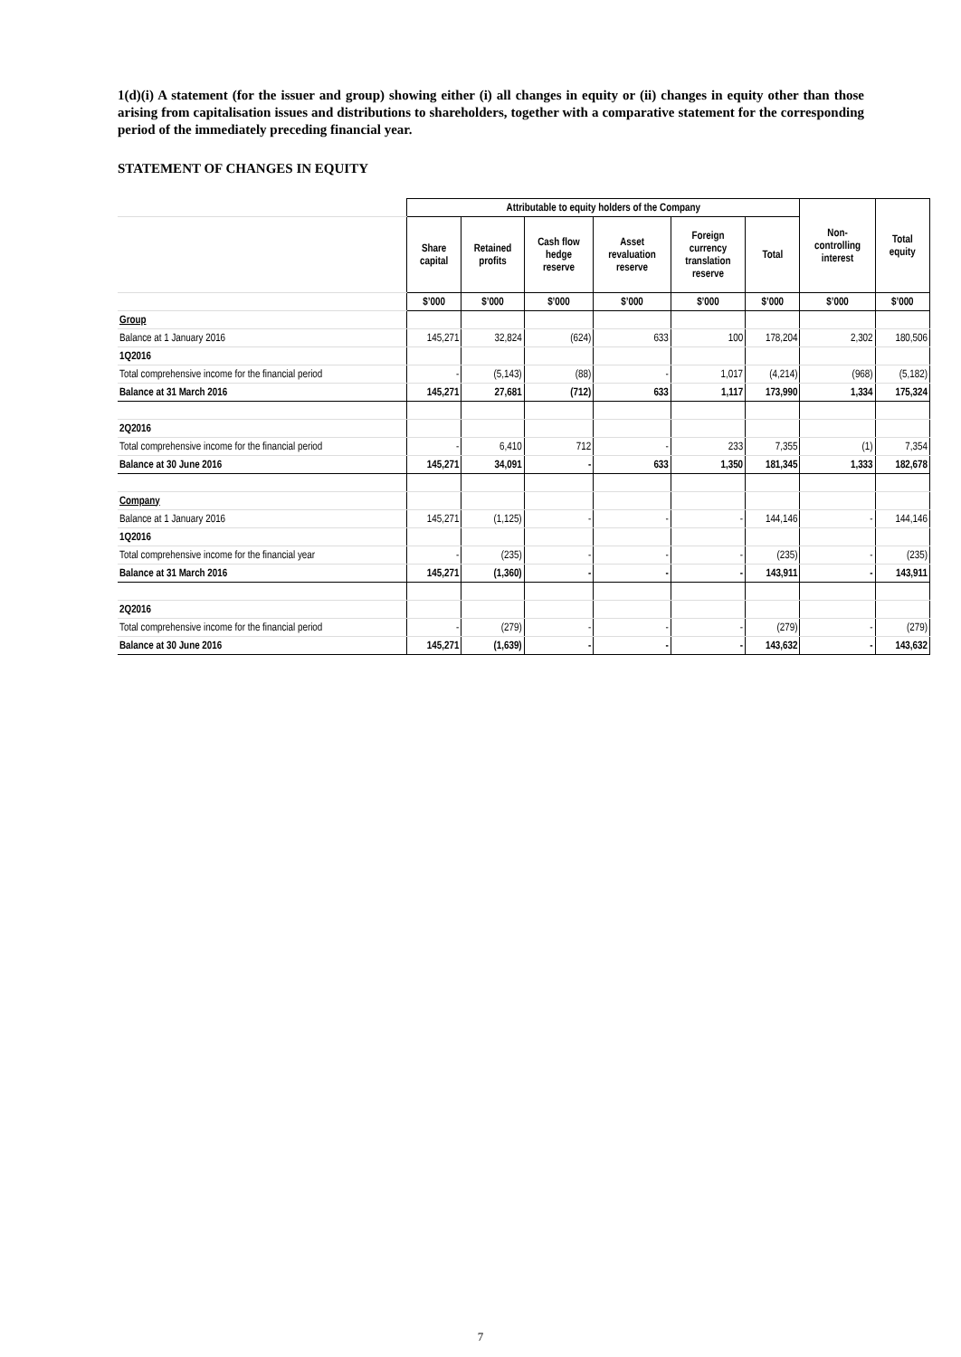1(d)(i) A statement (for the issuer and group) showing either (i) all changes in equity or (ii) changes in equity other than those arising from capitalisation issues and distributions to shareholders, together with a comparative statement for the corresponding period of the immediately preceding financial year.
STATEMENT OF CHANGES IN EQUITY
| | Attributable to equity holders of the Company | | | | | | Non- controlling interest | Total equity |
| | Share capital | Retained profits | Cash flow hedge reserve | Asset revaluation reserve | Foreign currency translation reserve | Total | | |
| | $’000 | $’000 | $’000 | $’000 | $’000 | $’000 | $’000 | $’000 |
| Group | | | | | | | | |
| Balance at 1 January 2016 | 145,271 | 32,824 | (624) | 633 | 100 | 178,204 | 2,302 | 180,506 |
| 1Q2016 | | | | | | | | |
| Total comprehensive income for the financial period | - | (5,143) | (88) | - | 1,017 | (4,214) | (968) | (5,182) |
| Balance at 31 March 2016 | 145,271 | 27,681 | (712) | 633 | 1,117 | 173,990 | 1,334 | 175,324 |
| 2Q2016 | | | | | | | | |
| Total comprehensive income for the financial period | - | 6,410 | 712 | - | 233 | 7,355 | (1) | 7,354 |
| Balance at 30 June 2016 | 145,271 | 34,091 | - | 633 | 1,350 | 181,345 | 1,333 | 182,678 |
| Company | | | | | | | | |
| Balance at 1 January 2016 | 145,271 | (1,125) | - | - | - | 144,146 | - | 144,146 |
| 1Q2016 | | | | | | | | |
| Total comprehensive income for the financial year | - | (235) | - | - | - | (235) | - | (235) |
| Balance at 31 March 2016 | 145,271 | (1,360) | - | - | - | 143,911 | - | 143,911 |
| 2Q2016 | | | | | | | | |
| Total comprehensive income for the financial period | - | (279) | - | - | - | (279) | - | (279) |
| Balance at 30 June 2016 | 145,271 | (1,639) | - | - | - | 143,632 | - | 143,632 |
7